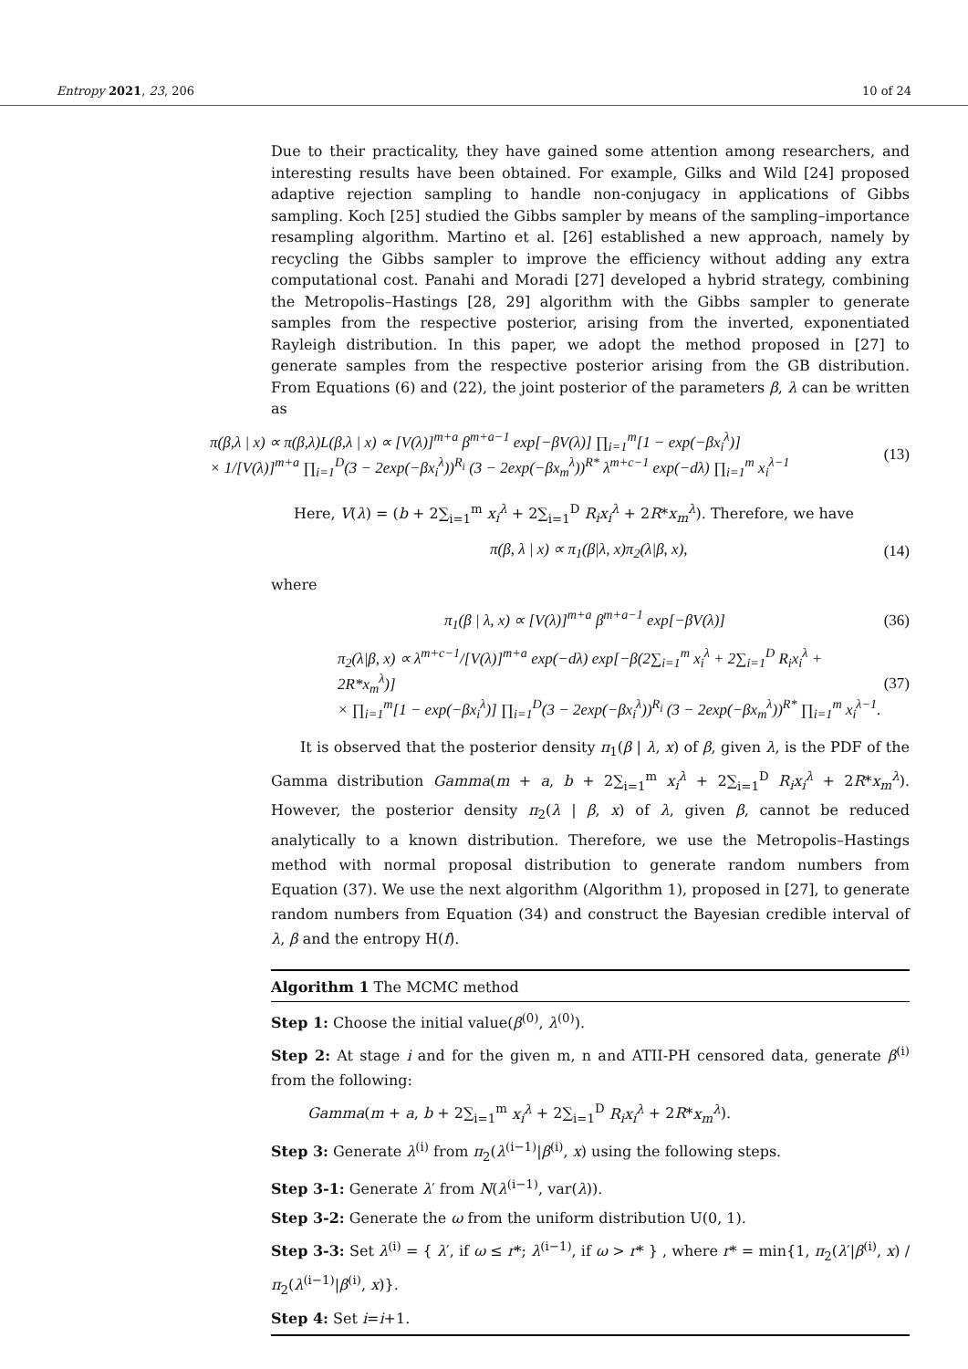Entropy 2021, 23, 206 10 of 24
Due to their practicality, they have gained some attention among researchers, and interesting results have been obtained. For example, Gilks and Wild [24] proposed adaptive rejection sampling to handle non-conjugacy in applications of Gibbs sampling. Koch [25] studied the Gibbs sampler by means of the sampling–importance resampling algorithm. Martino et al. [26] established a new approach, namely by recycling the Gibbs sampler to improve the efficiency without adding any extra computational cost. Panahi and Moradi [27] developed a hybrid strategy, combining the Metropolis–Hastings [28, 29] algorithm with the Gibbs sampler to generate samples from the respective posterior, arising from the inverted, exponentiated Rayleigh distribution. In this paper, we adopt the method proposed in [27] to generate samples from the respective posterior arising from the GB distribution. From Equations (6) and (22), the joint posterior of the parameters β, λ can be written as
π(β,λ | x) ∝ π(β,λ)L(β,λ | x) ∝ [V(λ)]<sup>m+a</sup> β<sup>m+a−1</sup> exp[−βV(λ)] ∏<sub>i=1</sub><sup>m</sup>[1 − exp(−βx<sub>i</sub><sup>λ</sup>)]
× 1/[V(λ)]<sup>m+a</sup> ∏<sub>i=1</sub><sup>D</sup>(3 − 2exp(−βx<sub>i</sub><sup>λ</sup>))<sup>R<sub>i</sub></sup> (3 − 2exp(−βx<sub>m</sub><sup>λ</sup>))<sup>R*</sup> λ<sup>m+c−1</sup> exp(−dλ) ∏<sub>i=1</sub><sup>m</sup> x<sub>i</sub><sup>λ−1</sup>
(13)
Here, V(λ) = (b + 2∑<sub>i=1</sub><sup>m</sup> x<sub>i</sub><sup>λ</sup> + 2∑<sub>i=1</sub><sup>D</sup> R<sub>i</sub>x<sub>i</sub><sup>λ</sup> + 2R*x<sub>m</sub><sup>λ</sup>). Therefore, we have
π(β, λ | x) ∝ π<sub>1</sub>(β|λ, x)π<sub>2</sub>(λ|β, x),
(14)
where
π<sub>1</sub>(β | λ, x) ∝ [V(λ)]<sup>m+a</sup> β<sup>m+a−1</sup> exp[−βV(λ)]
(36)
π<sub>2</sub>(λ|β, x) ∝ λ<sup>m+c−1</sup>/[V(λ)]<sup>m+a</sup> exp(−dλ) exp[−β(2∑<sub>i=1</sub><sup>m</sup> x<sub>i</sub><sup>λ</sup> + 2∑<sub>i=1</sub><sup>D</sup> R<sub>i</sub>x<sub>i</sub><sup>λ</sup> + 2R*x<sub>m</sub><sup>λ</sup>)]
× ∏<sub>i=1</sub><sup>m</sup>[1 − exp(−βx<sub>i</sub><sup>λ</sup>)] ∏<sub>i=1</sub><sup>D</sup>(3 − 2exp(−βx<sub>i</sub><sup>λ</sup>))<sup>R<sub>i</sub></sup> (3 − 2exp(−βx<sub>m</sub><sup>λ</sup>))<sup>R*</sup> ∏<sub>i=1</sub><sup>m</sup> x<sub>i</sub><sup>λ−1</sup>.
(37)
It is observed that the posterior density π<sub>1</sub>(β | λ, x) of β, given λ, is the PDF of the Gamma distribution Gamma(m + a, b + 2∑<sub>i=1</sub><sup>m</sup> x<sub>i</sub><sup>λ</sup> + 2∑<sub>i=1</sub><sup>D</sup> R<sub>i</sub>x<sub>i</sub><sup>λ</sup> + 2R*x<sub>m</sub><sup>λ</sup>). However, the posterior density π<sub>2</sub>(λ | β, x) of λ, given β, cannot be reduced analytically to a known distribution. Therefore, we use the Metropolis–Hastings method with normal proposal distribution to generate random numbers from Equation (37). We use the next algorithm (Algorithm 1), proposed in [27], to generate random numbers from Equation (34) and construct the Bayesian credible interval of λ, β and the entropy H(f).
Algorithm 1 The MCMC method
Step 1: Choose the initial value(β<sup>(0)</sup>, λ<sup>(0)</sup>).
Step 2: At stage i and for the given m, n and ATII-PH censored data, generate β<sup>(i)</sup> from the following:
Gamma(m + a, b + 2∑<sub>i=1</sub><sup>m</sup> x<sub>i</sub><sup>λ</sup> + 2∑<sub>i=1</sub><sup>D</sup> R<sub>i</sub>x<sub>i</sub><sup>λ</sup> + 2R*x<sub>m</sub><sup>λ</sup>).
Step 3: Generate λ<sup>(i)</sup> from π<sub>2</sub>(λ<sup>(i−1)</sup>|β<sup>(i)</sup>, x) using the following steps.
Step 3-1: Generate λ′ from N(λ<sup>(i−1)</sup>, var(λ)).
Step 3-2: Generate the ω from the uniform distribution U(0, 1).
Step 3-3: Set λ<sup>(i)</sup> = { λ′, if ω ≤ r*; λ<sup>(i−1)</sup>, if ω > r* } , where r* = min{1, π<sub>2</sub>(λ′|β<sup>(i)</sup>, x) / π<sub>2</sub>(λ<sup>(i−1)</sup>|β<sup>(i)</sup>, x)}.
Step 4: Set i=i+1.